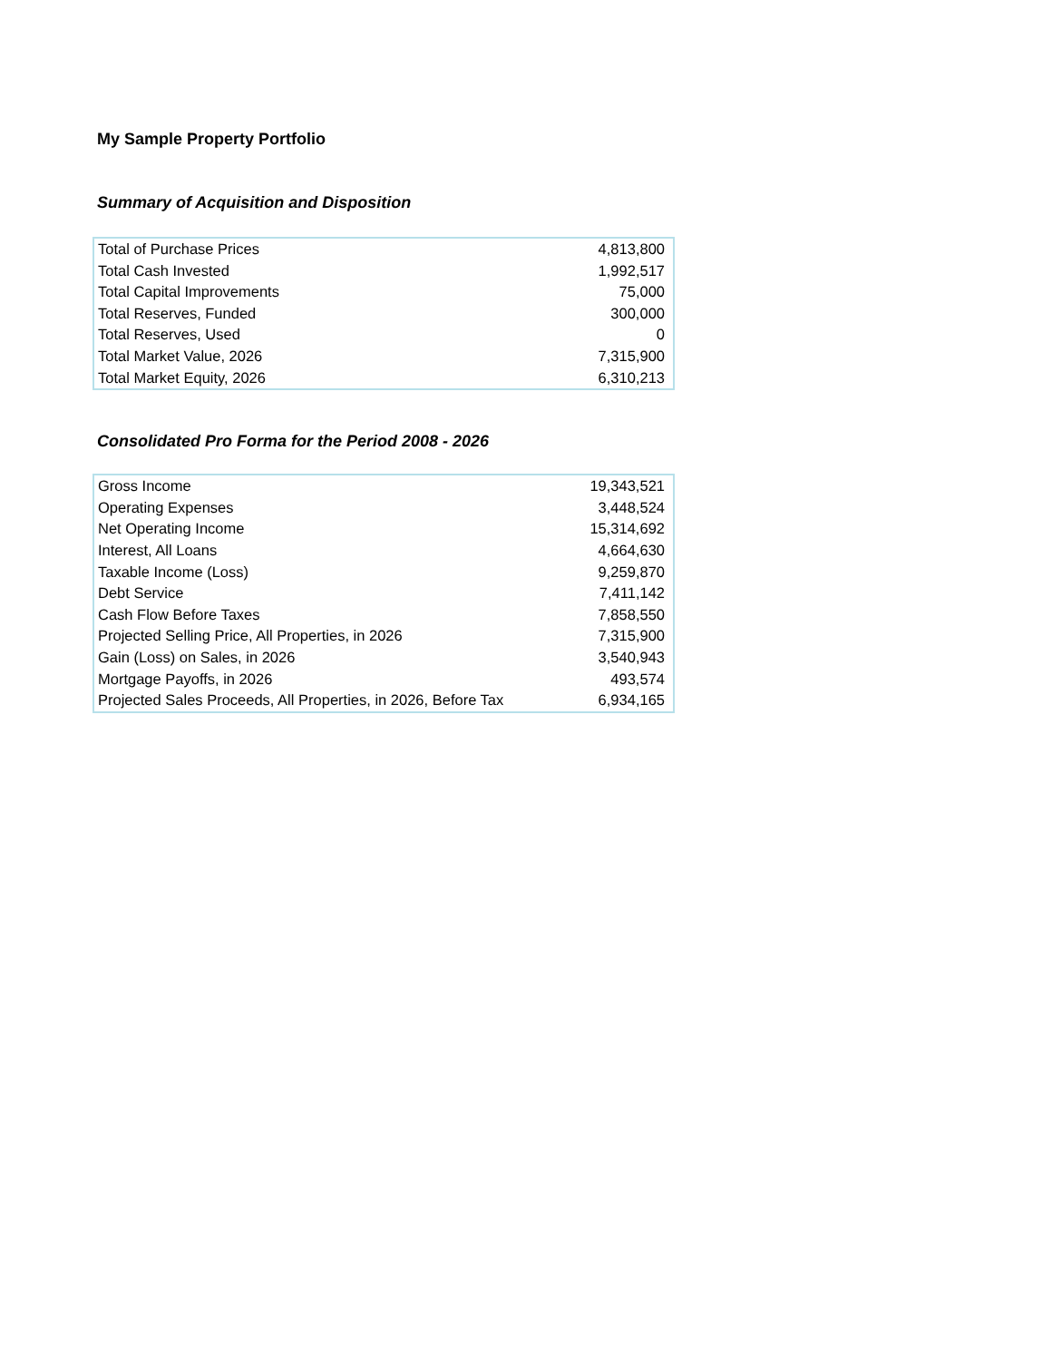My Sample Property Portfolio
Summary of Acquisition and Disposition
| Total of Purchase Prices | 4,813,800 |
| Total Cash Invested | 1,992,517 |
| Total Capital Improvements | 75,000 |
| Total Reserves, Funded | 300,000 |
| Total Reserves, Used | 0 |
| Total Market Value, 2026 | 7,315,900 |
| Total Market Equity, 2026 | 6,310,213 |
Consolidated Pro Forma for the Period 2008 - 2026
| Gross Income | 19,343,521 |
| Operating Expenses | 3,448,524 |
| Net Operating Income | 15,314,692 |
| Interest, All Loans | 4,664,630 |
| Taxable Income (Loss) | 9,259,870 |
| Debt Service | 7,411,142 |
| Cash Flow Before Taxes | 7,858,550 |
| Projected Selling Price, All Properties, in 2026 | 7,315,900 |
| Gain (Loss) on Sales, in 2026 | 3,540,943 |
| Mortgage Payoffs, in 2026 | 493,574 |
| Projected Sales Proceeds, All Properties, in 2026, Before Tax | 6,934,165 |